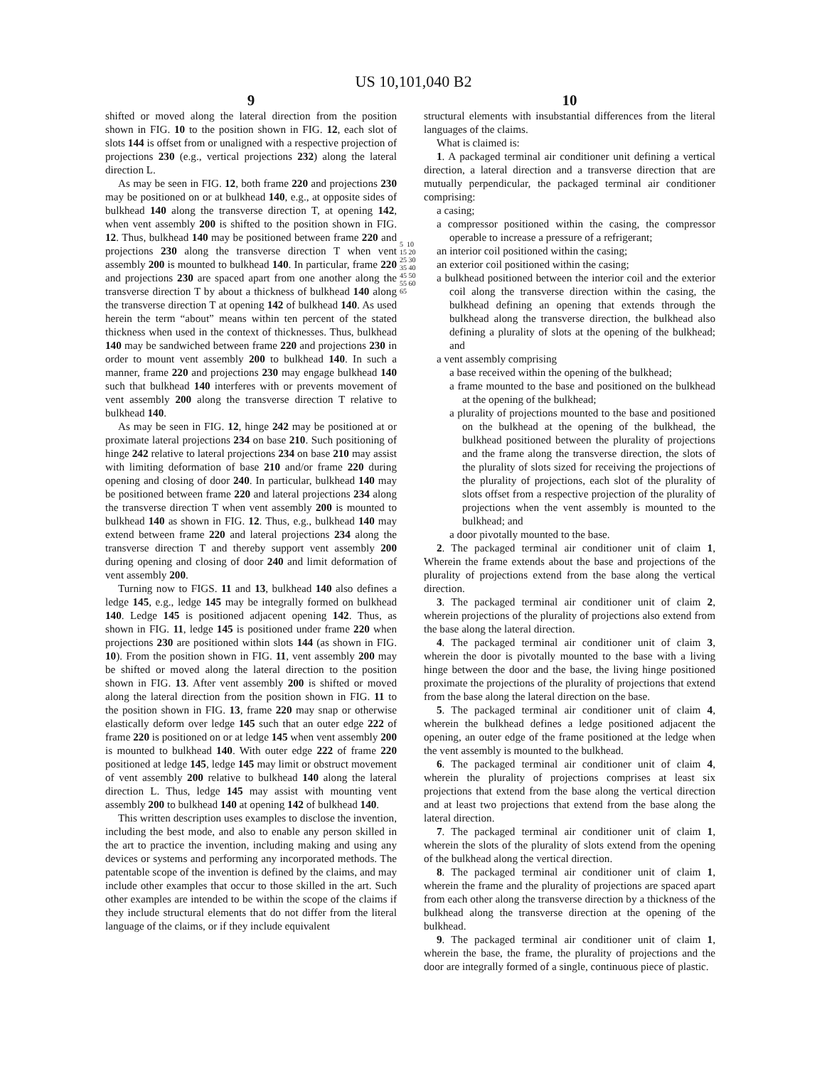US 10,101,040 B2
9
shifted or moved along the lateral direction from the position shown in FIG. 10 to the position shown in FIG. 12, each slot of slots 144 is offset from or unaligned with a respective projection of projections 230 (e.g., vertical projections 232) along the lateral direction L.
As may be seen in FIG. 12, both frame 220 and projections 230 may be positioned on or at bulkhead 140, e.g., at opposite sides of bulkhead 140 along the transverse direction T, at opening 142, when vent assembly 200 is shifted to the position shown in FIG. 12. Thus, bulkhead 140 may be positioned between frame 220 and projections 230 along the transverse direction T when vent assembly 200 is mounted to bulkhead 140. In particular, frame 220 and projections 230 are spaced apart from one another along the transverse direction T by about a thickness of bulkhead 140 along the transverse direction T at opening 142 of bulkhead 140. As used herein the term “about” means within ten percent of the stated thickness when used in the context of thicknesses. Thus, bulkhead 140 may be sandwiched between frame 220 and projections 230 in order to mount vent assembly 200 to bulkhead 140. In such a manner, frame 220 and projections 230 may engage bulkhead 140 such that bulkhead 140 interferes with or prevents movement of vent assembly 200 along the transverse direction T relative to bulkhead 140.
As may be seen in FIG. 12, hinge 242 may be positioned at or proximate lateral projections 234 on base 210. Such positioning of hinge 242 relative to lateral projections 234 on base 210 may assist with limiting deformation of base 210 and/or frame 220 during opening and closing of door 240. In particular, bulkhead 140 may be positioned between frame 220 and lateral projections 234 along the transverse direction T when vent assembly 200 is mounted to bulkhead 140 as shown in FIG. 12. Thus, e.g., bulkhead 140 may extend between frame 220 and lateral projections 234 along the transverse direction T and thereby support vent assembly 200 during opening and closing of door 240 and limit deformation of vent assembly 200.
Turning now to FIGS. 11 and 13, bulkhead 140 also defines a ledge 145, e.g., ledge 145 may be integrally formed on bulkhead 140. Ledge 145 is positioned adjacent opening 142. Thus, as shown in FIG. 11, ledge 145 is positioned under frame 220 when projections 230 are positioned within slots 144 (as shown in FIG. 10). From the position shown in FIG. 11, vent assembly 200 may be shifted or moved along the lateral direction to the position shown in FIG. 13. After vent assembly 200 is shifted or moved along the lateral direction from the position shown in FIG. 11 to the position shown in FIG. 13, frame 220 may snap or otherwise elastically deform over ledge 145 such that an outer edge 222 of frame 220 is positioned on or at ledge 145 when vent assembly 200 is mounted to bulkhead 140. With outer edge 222 of frame 220 positioned at ledge 145, ledge 145 may limit or obstruct movement of vent assembly 200 relative to bulkhead 140 along the lateral direction L. Thus, ledge 145 may assist with mounting vent assembly 200 to bulkhead 140 at opening 142 of bulkhead 140.
This written description uses examples to disclose the invention, including the best mode, and also to enable any person skilled in the art to practice the invention, including making and using any devices or systems and performing any incorporated methods. The patentable scope of the invention is defined by the claims, and may include other examples that occur to those skilled in the art. Such other examples are intended to be within the scope of the claims if they include structural elements that do not differ from the literal language of the claims, or if they include equivalent
5 10 15 20 25 30 35 40 45 50 55 60 65
10
structural elements with insubstantial differences from the literal languages of the claims.
What is claimed is:
1. A packaged terminal air conditioner unit defining a vertical direction, a lateral direction and a transverse direction that are mutually perpendicular, the packaged terminal air conditioner comprising:
a casing;
a compressor positioned within the casing, the compressor operable to increase a pressure of a refrigerant;
an interior coil positioned within the casing;
an exterior coil positioned within the casing;
a bulkhead positioned between the interior coil and the exterior coil along the transverse direction within the casing, the bulkhead defining an opening that extends through the bulkhead along the transverse direction, the bulkhead also defining a plurality of slots at the opening of the bulkhead; and
a vent assembly comprising
a base received within the opening of the bulkhead;
a frame mounted to the base and positioned on the bulkhead at the opening of the bulkhead;
a plurality of projections mounted to the base and positioned on the bulkhead at the opening of the bulkhead, the bulkhead positioned between the plurality of projections and the frame along the transverse direction, the slots of the plurality of slots sized for receiving the projections of the plurality of projections, each slot of the plurality of slots offset from a respective projection of the plurality of projections when the vent assembly is mounted to the bulkhead; and
a door pivotally mounted to the base.
2. The packaged terminal air conditioner unit of claim 1, Wherein the frame extends about the base and projections of the plurality of projections extend from the base along the vertical direction.
3. The packaged terminal air conditioner unit of claim 2, wherein projections of the plurality of projections also extend from the base along the lateral direction.
4. The packaged terminal air conditioner unit of claim 3, wherein the door is pivotally mounted to the base with a living hinge between the door and the base, the living hinge positioned proximate the projections of the plurality of projections that extend from the base along the lateral direction on the base.
5. The packaged terminal air conditioner unit of claim 4, wherein the bulkhead defines a ledge positioned adjacent the opening, an outer edge of the frame positioned at the ledge when the vent assembly is mounted to the bulkhead.
6. The packaged terminal air conditioner unit of claim 4, wherein the plurality of projections comprises at least six projections that extend from the base along the vertical direction and at least two projections that extend from the base along the lateral direction.
7. The packaged terminal air conditioner unit of claim 1, wherein the slots of the plurality of slots extend from the opening of the bulkhead along the vertical direction.
8. The packaged terminal air conditioner unit of claim 1, wherein the frame and the plurality of projections are spaced apart from each other along the transverse direction by a thickness of the bulkhead along the transverse direction at the opening of the bulkhead.
9. The packaged terminal air conditioner unit of claim 1, wherein the base, the frame, the plurality of projections and the door are integrally formed of a single, continuous piece of plastic.